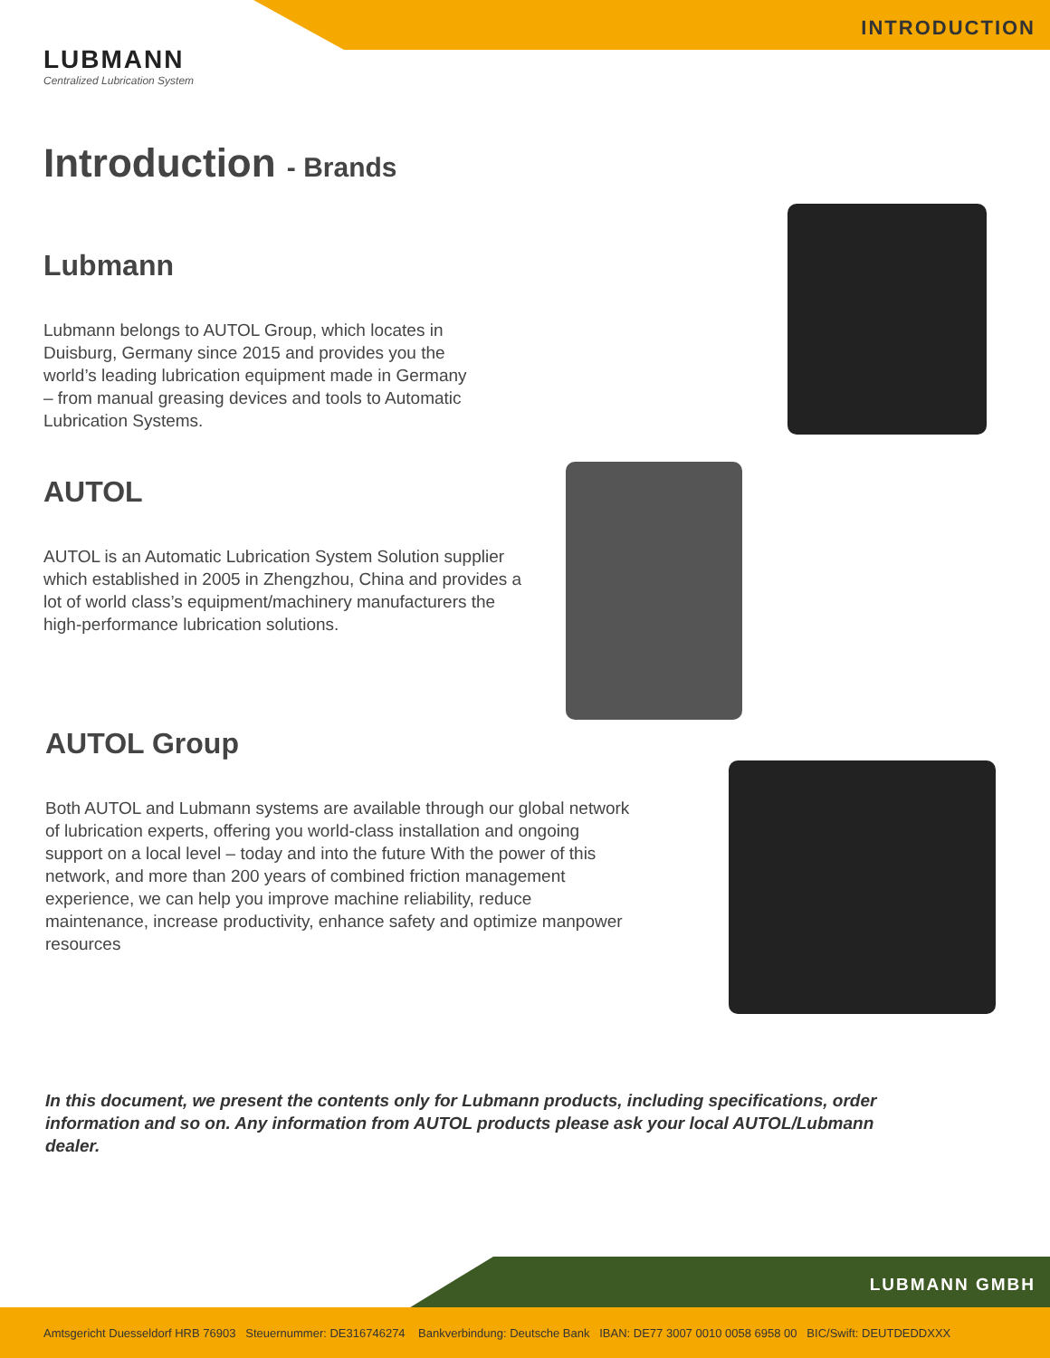INTRODUCTION
LUBMANN
Centralized Lubrication System
Introduction - Brands
Lubmann
Lubmann belongs to AUTOL Group, which locates in Duisburg, Germany since 2015 and provides you the world’s leading lubrication equipment made in Germany – from manual greasing devices and tools to Automatic Lubrication Systems.
AUTOL
AUTOL is an Automatic Lubrication System Solution supplier which established in 2005 in Zhengzhou, China and provides a lot of world class’s equipment/machinery manufacturers the high-performance lubrication solutions.
AUTOL Group
Both AUTOL and Lubmann systems are available through our global network of lubrication experts, offering you world-class installation and ongoing support on a local level – today and into the future With the power of this network, and more than 200 years of combined friction management experience, we can help you improve machine reliability, reduce maintenance, increase productivity, enhance safety and optimize manpower resources
In this document, we present the contents only for Lubmann products, including specifications, order information and so on. Any information from AUTOL products please ask your local AUTOL/Lubmann dealer.
LUBMANN GMBH
Amtsgericht Duesseldorf HRB 76903 Steuernummer: DE316746274 Bankverbindung: Deutsche Bank IBAN: DE77 3007 0010 0058 6958 00 BIC/Swift: DEUTDEDDXXX